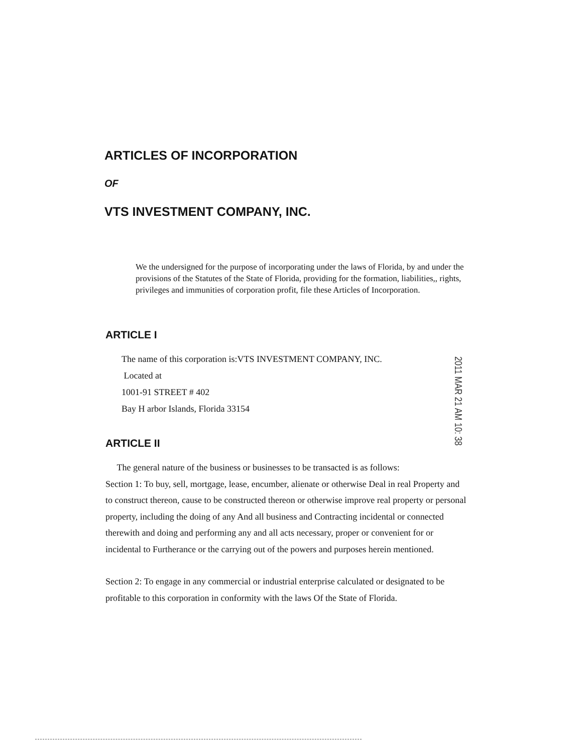ARTICLES OF INCORPORATION
OF
VTS INVESTMENT COMPANY, INC.
We the undersigned for the purpose of incorporating under the laws of Florida, by and under the provisions of the Statutes of the State of Florida, providing for the formation, liabilities,, rights, privileges and immunities of corporation profit, file these Articles of Incorporation.
ARTICLE I
The name of this corporation is:VTS INVESTMENT COMPANY, INC.
Located at
1001-91 STREET # 402
Bay H arbor Islands, Florida 33154
ARTICLE II
The general nature of the business or businesses to be transacted is as follows:
Section 1: To buy, sell, mortgage, lease, encumber, alienate or otherwise Deal in real Property and to construct thereon, cause to be constructed thereon or otherwise improve real property or personal property, including the doing of any And all business and Contracting incidental or connected therewith and doing and performing any and all acts necessary, proper or convenient for or incidental to Furtherance or the carrying out of the powers and purposes herein mentioned.
Section 2: To engage in any commercial or industrial enterprise calculated or designated to be profitable to this corporation in conformity with the laws Of the State of Florida.
2011 MAR 21 AM 10: 38